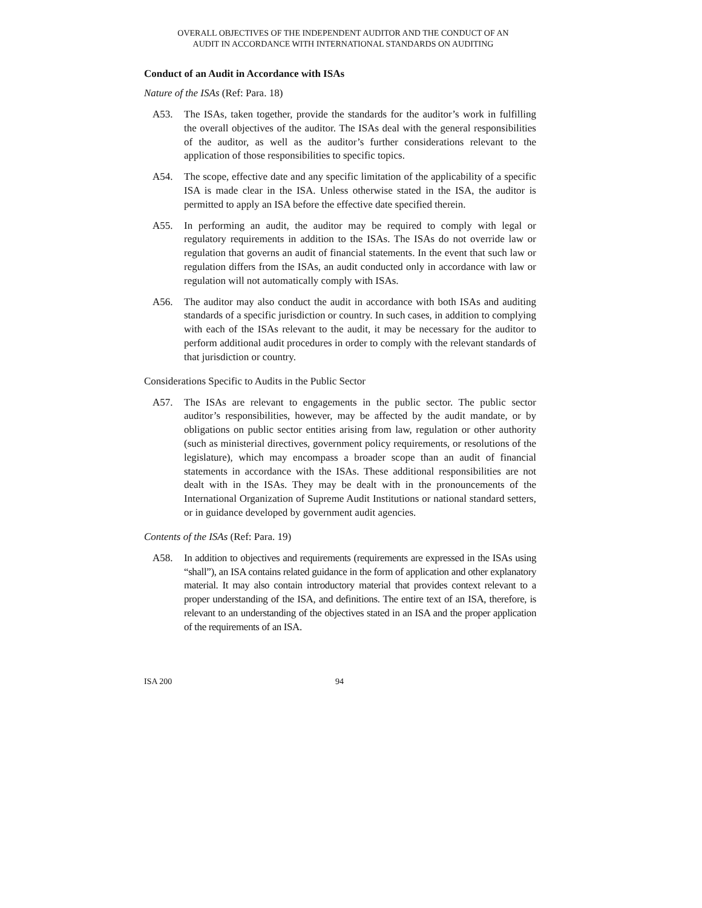OVERALL OBJECTIVES OF THE INDEPENDENT AUDITOR AND THE CONDUCT OF AN
AUDIT IN ACCORDANCE WITH INTERNATIONAL STANDARDS ON AUDITING
Conduct of an Audit in Accordance with ISAs
Nature of the ISAs (Ref: Para. 18)
A53. The ISAs, taken together, provide the standards for the auditor’s work in fulfilling the overall objectives of the auditor. The ISAs deal with the general responsibilities of the auditor, as well as the auditor’s further considerations relevant to the application of those responsibilities to specific topics.
A54. The scope, effective date and any specific limitation of the applicability of a specific ISA is made clear in the ISA. Unless otherwise stated in the ISA, the auditor is permitted to apply an ISA before the effective date specified therein.
A55. In performing an audit, the auditor may be required to comply with legal or regulatory requirements in addition to the ISAs. The ISAs do not override law or regulation that governs an audit of financial statements. In the event that such law or regulation differs from the ISAs, an audit conducted only in accordance with law or regulation will not automatically comply with ISAs.
A56. The auditor may also conduct the audit in accordance with both ISAs and auditing standards of a specific jurisdiction or country. In such cases, in addition to complying with each of the ISAs relevant to the audit, it may be necessary for the auditor to perform additional audit procedures in order to comply with the relevant standards of that jurisdiction or country.
Considerations Specific to Audits in the Public Sector
A57. The ISAs are relevant to engagements in the public sector. The public sector auditor’s responsibilities, however, may be affected by the audit mandate, or by obligations on public sector entities arising from law, regulation or other authority (such as ministerial directives, government policy requirements, or resolutions of the legislature), which may encompass a broader scope than an audit of financial statements in accordance with the ISAs. These additional responsibilities are not dealt with in the ISAs. They may be dealt with in the pronouncements of the International Organization of Supreme Audit Institutions or national standard setters, or in guidance developed by government audit agencies.
Contents of the ISAs (Ref: Para. 19)
A58. In addition to objectives and requirements (requirements are expressed in the ISAs using “shall”), an ISA contains related guidance in the form of application and other explanatory material. It may also contain introductory material that provides context relevant to a proper understanding of the ISA, and definitions. The entire text of an ISA, therefore, is relevant to an understanding of the objectives stated in an ISA and the proper application of the requirements of an ISA.
ISA 200 94